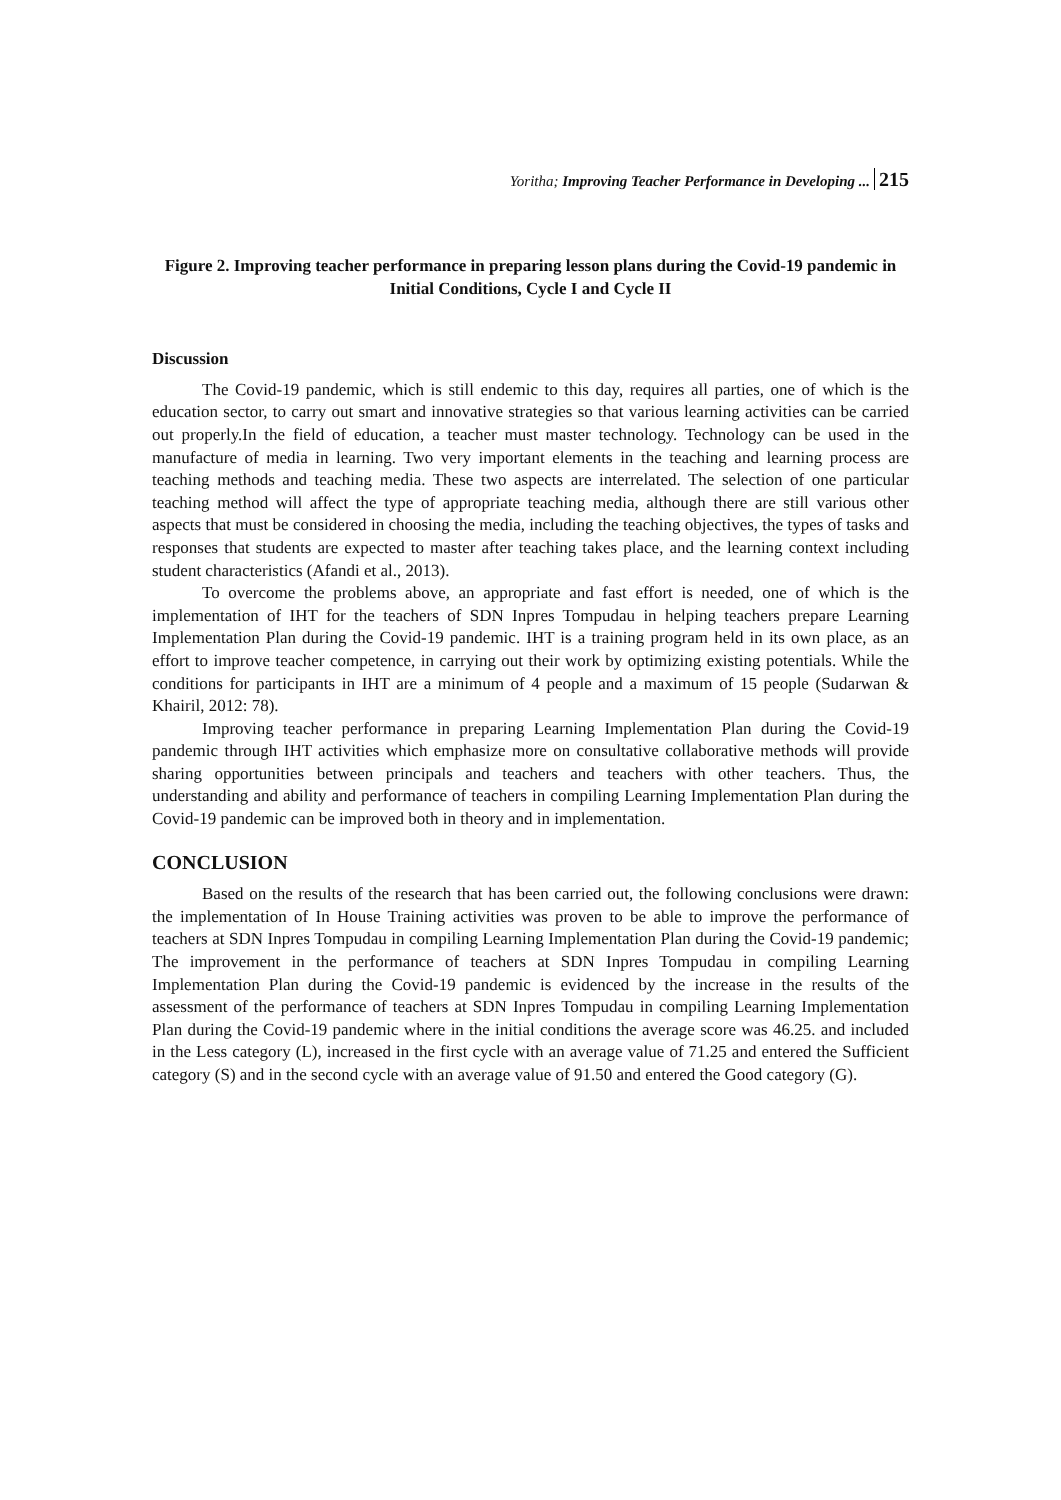Yoritha; Improving Teacher Performance in Developing ... 215
Figure 2. Improving teacher performance in preparing lesson plans during the Covid-19 pandemic in Initial Conditions, Cycle I and Cycle II
Discussion
The Covid-19 pandemic, which is still endemic to this day, requires all parties, one of which is the education sector, to carry out smart and innovative strategies so that various learning activities can be carried out properly.In the field of education, a teacher must master technology. Technology can be used in the manufacture of media in learning. Two very important elements in the teaching and learning process are teaching methods and teaching media. These two aspects are interrelated. The selection of one particular teaching method will affect the type of appropriate teaching media, although there are still various other aspects that must be considered in choosing the media, including the teaching objectives, the types of tasks and responses that students are expected to master after teaching takes place, and the learning context including student characteristics (Afandi et al., 2013).
To overcome the problems above, an appropriate and fast effort is needed, one of which is the implementation of IHT for the teachers of SDN Inpres Tompudau in helping teachers prepare Learning Implementation Plan during the Covid-19 pandemic. IHT is a training program held in its own place, as an effort to improve teacher competence, in carrying out their work by optimizing existing potentials. While the conditions for participants in IHT are a minimum of 4 people and a maximum of 15 people (Sudarwan & Khairil, 2012: 78).
Improving teacher performance in preparing Learning Implementation Plan during the Covid-19 pandemic through IHT activities which emphasize more on consultative collaborative methods will provide sharing opportunities between principals and teachers and teachers with other teachers. Thus, the understanding and ability and performance of teachers in compiling Learning Implementation Plan during the Covid-19 pandemic can be improved both in theory and in implementation.
CONCLUSION
Based on the results of the research that has been carried out, the following conclusions were drawn: the implementation of In House Training activities was proven to be able to improve the performance of teachers at SDN Inpres Tompudau in compiling Learning Implementation Plan during the Covid-19 pandemic; The improvement in the performance of teachers at SDN Inpres Tompudau in compiling Learning Implementation Plan during the Covid-19 pandemic is evidenced by the increase in the results of the assessment of the performance of teachers at SDN Inpres Tompudau in compiling Learning Implementation Plan during the Covid-19 pandemic where in the initial conditions the average score was 46.25. and included in the Less category (L), increased in the first cycle with an average value of 71.25 and entered the Sufficient category (S) and in the second cycle with an average value of 91.50 and entered the Good category (G).